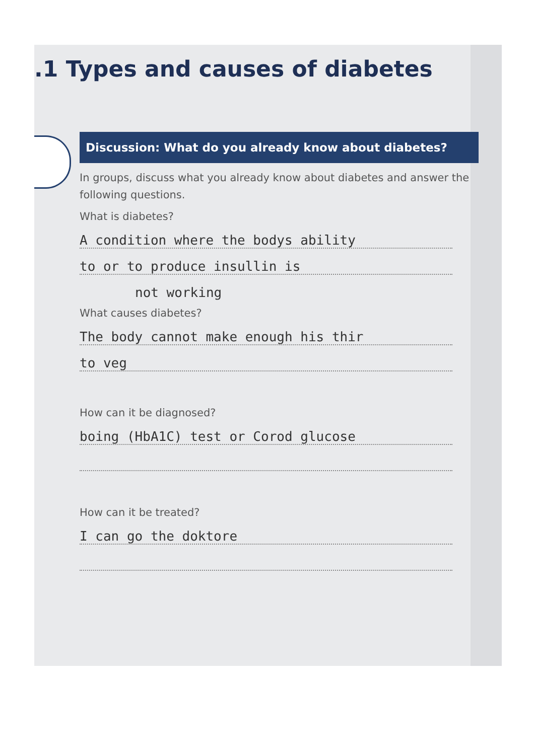.1 Types and causes of diabetes
Discussion: What do you already know about diabetes?
In groups, discuss what you already know about diabetes and answer the following questions.
What is diabetes?
A condition where the bodys ability
to or to produce insullin is
not working
What causes diabetes?
The body cannot make enough his thir
to veg
How can it be diagnosed?
boing (HbA1C) test or Corod glucose
How can it be treated?
I can go the doktore